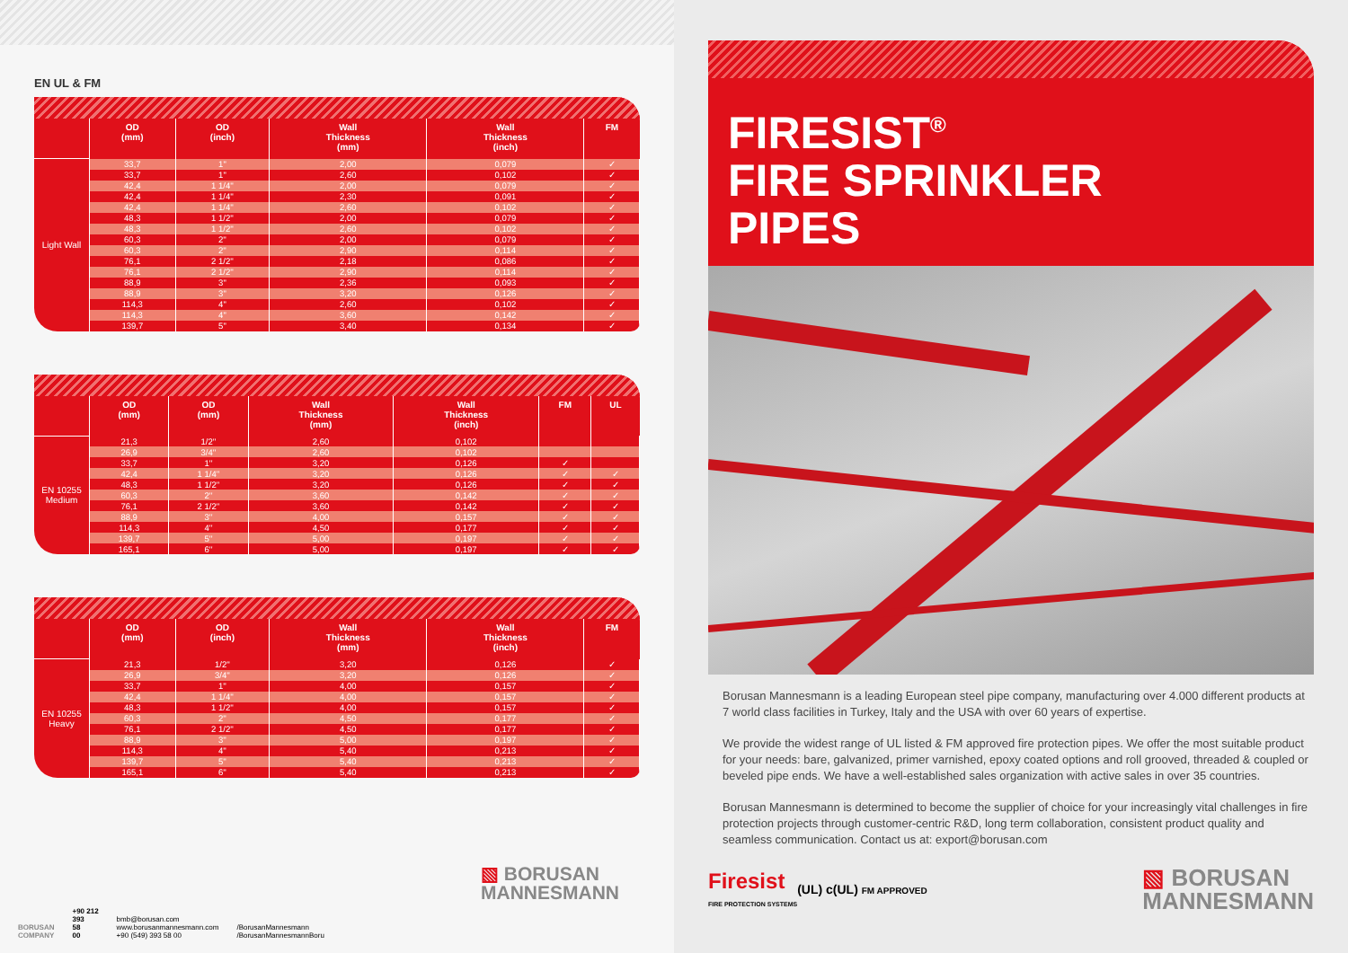EN UL & FM
| | OD (mm) | OD (inch) | Wall Thickness (mm) | Wall Thickness (inch) | FM |
| --- | --- | --- | --- | --- | --- |
| Light Wall | 33,7 | 1" | 2,00 | 0,079 | ✓ |
| | 33,7 | 1" | 2,60 | 0,102 | ✓ |
| | 42,4 | 1 1/4'' | 2,00 | 0,079 | ✓ |
| | 42,4 | 1 1/4'' | 2,30 | 0,091 | ✓ |
| | 42,4 | 1 1/4'' | 2,60 | 0,102 | ✓ |
| | 48,3 | 1 1/2'' | 2,00 | 0,079 | ✓ |
| | 48,3 | 1 1/2'' | 2,60 | 0,102 | ✓ |
| | 60,3 | 2'' | 2,00 | 0,079 | ✓ |
| | 60,3 | 2'' | 2,90 | 0,114 | ✓ |
| | 76,1 | 2 1/2'' | 2,18 | 0,086 | ✓ |
| | 76,1 | 2 1/2'' | 2,90 | 0,114 | ✓ |
| | 88,9 | 3" | 2,36 | 0,093 | ✓ |
| | 88,9 | 3" | 3,20 | 0,126 | ✓ |
| | 114,3 | 4" | 2,60 | 0,102 | ✓ |
| | 114,3 | 4" | 3,60 | 0,142 | ✓ |
| | 139,7 | 5" | 3,40 | 0,134 | ✓ |
| | OD (mm) | OD (mm) | Wall Thickness (mm) | Wall Thickness (inch) | FM | UL |
| --- | --- | --- | --- | --- | --- | --- |
| EN 10255 Medium | 21,3 | 1/2'' | 2,60 | 0,102 | | |
| | 26,9 | 3/4'' | 2,60 | 0,102 | | |
| | 33,7 | 1'' | 3,20 | 0,126 | ✓ | |
| | 42,4 | 1 1/4'' | 3,20 | 0,126 | ✓ | ✓ |
| | 48,3 | 1 1/2'' | 3,20 | 0,126 | ✓ | ✓ |
| | 60,3 | 2'' | 3,60 | 0,142 | ✓ | ✓ |
| | 76,1 | 2 1/2'' | 3,60 | 0,142 | ✓ | ✓ |
| | 88,9 | 3'' | 4,00 | 0,157 | ✓ | ✓ |
| | 114,3 | 4'' | 4,50 | 0,177 | ✓ | ✓ |
| | 139,7 | 5'' | 5,00 | 0,197 | ✓ | ✓ |
| | 165,1 | 6'' | 5,00 | 0,197 | ✓ | ✓ |
| | OD (mm) | OD (inch) | Wall Thickness (mm) | Wall Thickness (inch) | FM |
| --- | --- | --- | --- | --- | --- |
| EN 10255 Heavy | 21,3 | 1/2'' | 3,20 | 0,126 | ✓ |
| | 26,9 | 3/4'' | 3,20 | 0,126 | ✓ |
| | 33,7 | 1'' | 4,00 | 0,157 | ✓ |
| | 42,4 | 1 1/4'' | 4,00 | 0,157 | ✓ |
| | 48,3 | 1 1/2'' | 4,00 | 0,157 | ✓ |
| | 60,3 | 2'' | 4,50 | 0,177 | ✓ |
| | 76,1 | 2 1/2'' | 4,50 | 0,177 | ✓ |
| | 88,9 | 3'' | 5,00 | 0,197 | ✓ |
| | 114,3 | 4'' | 5,40 | 0,213 | ✓ |
| | 139,7 | 5'' | 5,40 | 0,213 | ✓ |
| | 165,1 | 6'' | 5,40 | 0,213 | ✓ |
▧ BORUSAN
MANNESMANN
BORUSAN
COMPANY
+90 212
393
58
00
bmb@borusan.com
www.borusanmannesmann.com
+90 (549) 393 58 00
/BorusanMannesmann
/BorusanMannesmannBoru
FIRESIST<sup>®</sup>
FIRE SPRINKLER
PIPES
Borusan Mannesmann is a leading European steel pipe company, manufacturing over 4.000 different products at 7 world class facilities in Turkey, Italy and the USA with over 60 years of expertise.
We provide the widest range of UL listed & FM approved fire protection pipes. We offer the most suitable product for your needs: bare, galvanized, primer varnished, epoxy coated options and roll grooved, threaded & coupled or beveled pipe ends. We have a well-established sales organization with active sales in over 35 countries.
Borusan Mannesmann is determined to become the supplier of choice for your increasingly vital challenges in fire protection projects through customer-centric R&D, long term collaboration, consistent product quality and seamless communication. Contact us at: export@borusan.com
Firesist
FIRE PROTECTION SYSTEMS
(UL) c(UL) FM APPROVED
▧ BORUSAN
MANNESMANN